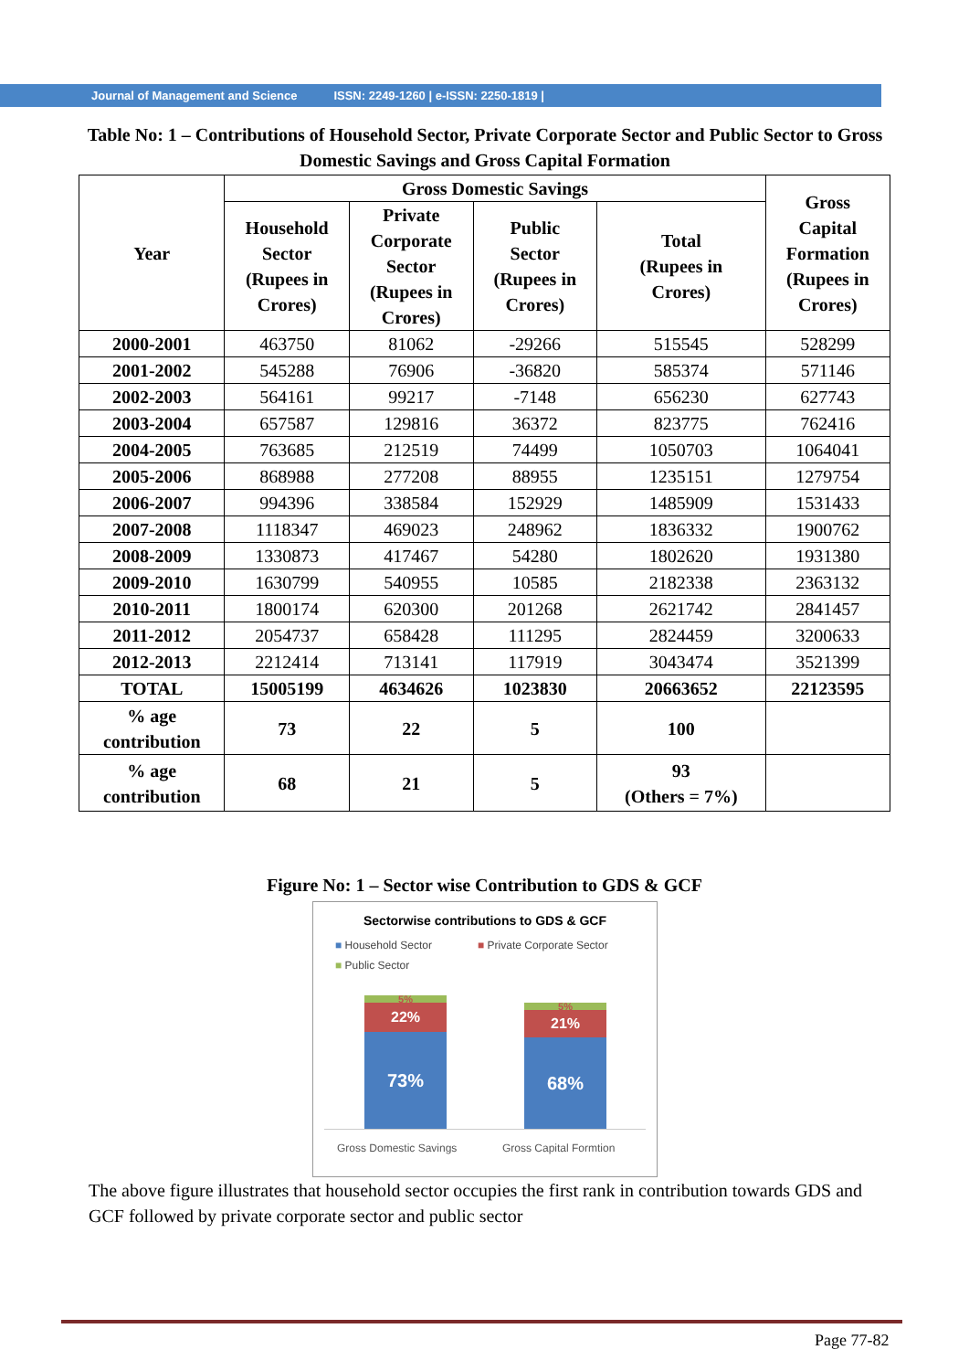Journal of Management and Science ISSN: 2249-1260 | e-ISSN: 2250-1819 |
Table No: 1 – Contributions of Household Sector, Private Corporate Sector and Public Sector to Gross Domestic Savings and Gross Capital Formation
| Year | Gross Domestic Savings | | | | Gross Capital Formation (Rupees in Crores) |
| --- | --- | --- | --- | --- | --- |
| | Household Sector (Rupees in Crores) | Private Corporate Sector (Rupees in Crores) | Public Sector (Rupees in Crores) | Total (Rupees in Crores) | |
| 2000-2001 | 463750 | 81062 | -29266 | 515545 | 528299 |
| 2001-2002 | 545288 | 76906 | -36820 | 585374 | 571146 |
| 2002-2003 | 564161 | 99217 | -7148 | 656230 | 627743 |
| 2003-2004 | 657587 | 129816 | 36372 | 823775 | 762416 |
| 2004-2005 | 763685 | 212519 | 74499 | 1050703 | 1064041 |
| 2005-2006 | 868988 | 277208 | 88955 | 1235151 | 1279754 |
| 2006-2007 | 994396 | 338584 | 152929 | 1485909 | 1531433 |
| 2007-2008 | 1118347 | 469023 | 248962 | 1836332 | 1900762 |
| 2008-2009 | 1330873 | 417467 | 54280 | 1802620 | 1931380 |
| 2009-2010 | 1630799 | 540955 | 10585 | 2182338 | 2363132 |
| 2010-2011 | 1800174 | 620300 | 201268 | 2621742 | 2841457 |
| 2011-2012 | 2054737 | 658428 | 111295 | 2824459 | 3200633 |
| 2012-2013 | 2212414 | 713141 | 117919 | 3043474 | 3521399 |
| TOTAL | 15005199 | 4634626 | 1023830 | 20663652 | 22123595 |
| % age contribution | 73 | 22 | 5 | 100 | |
| % age contribution | 68 | 21 | 5 | 93 (Others = 7%) | |
Figure No: 1 – Sector wise Contribution to GDS & GCF
Sectorwise contributions to GDS & GCF
■ Household Sector ■ Private Corporate Sector
■ Public Sector
5%
22%
73%
5%
21%
68%
Gross Domestic Savings Gross Capital Formtion
The above figure illustrates that household sector occupies the first rank in contribution towards GDS and GCF followed by private corporate sector and public sector
Page 77-82